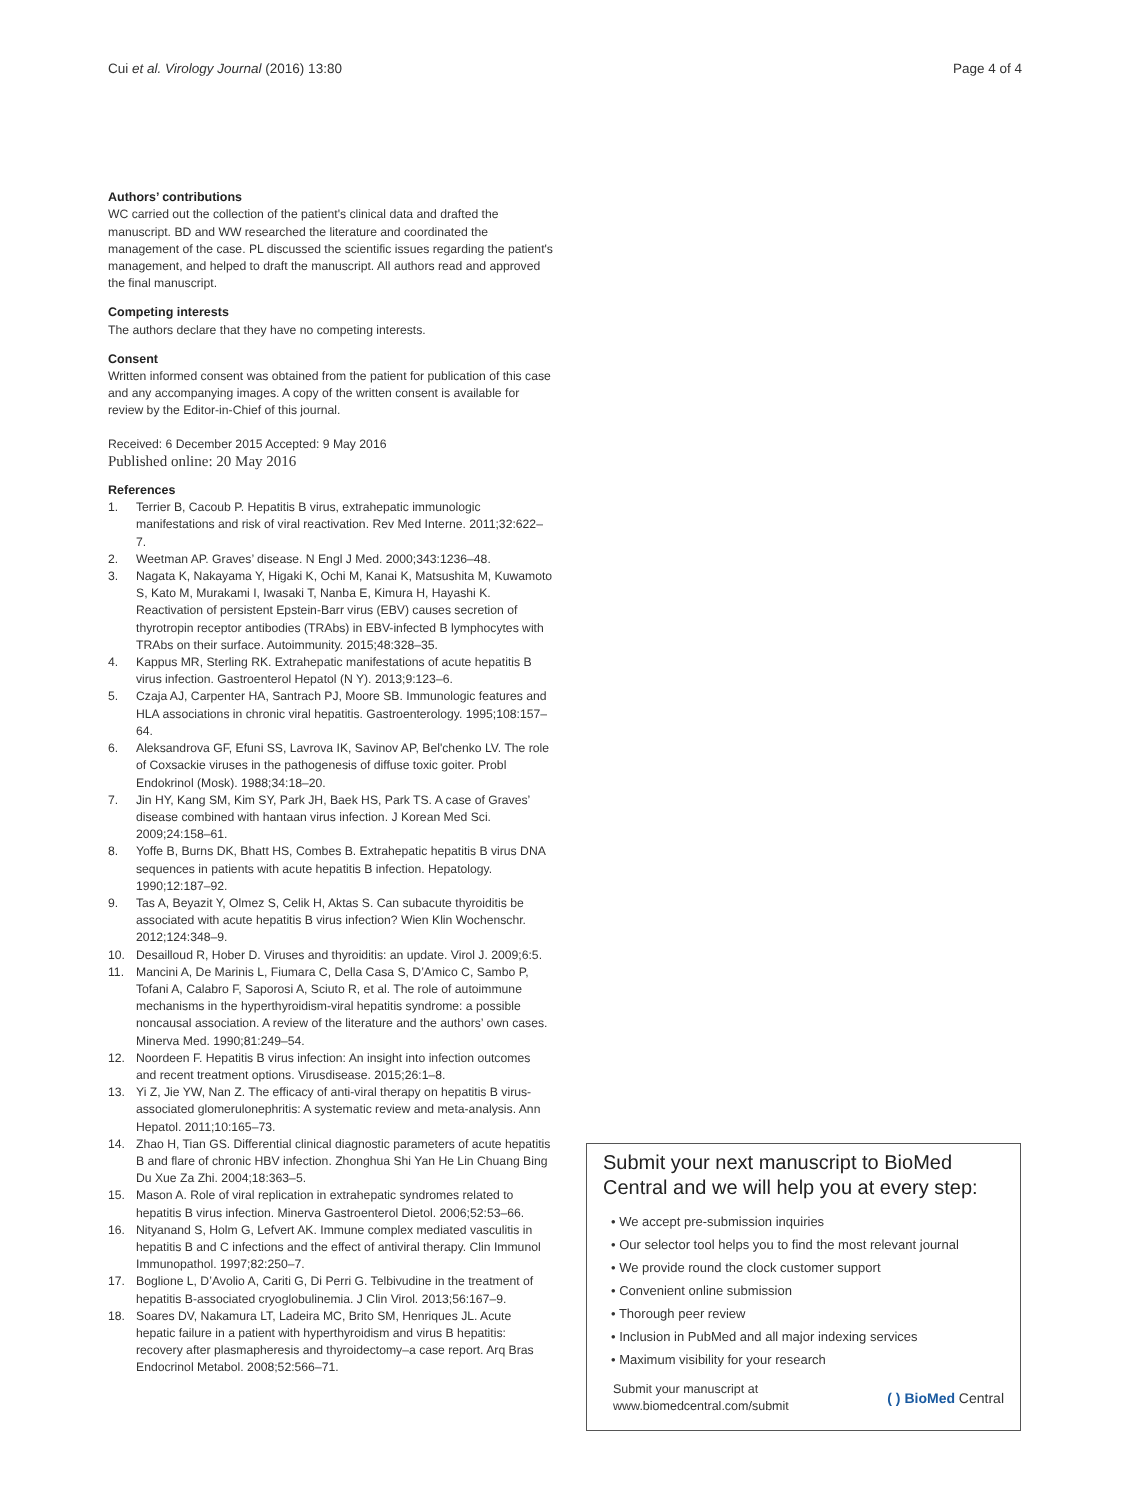Cui et al. Virology Journal (2016) 13:80
Page 4 of 4
Authors’ contributions
WC carried out the collection of the patient's clinical data and drafted the manuscript. BD and WW researched the literature and coordinated the management of the case. PL discussed the scientific issues regarding the patient's management, and helped to draft the manuscript. All authors read and approved the final manuscript.
Competing interests
The authors declare that they have no competing interests.
Consent
Written informed consent was obtained from the patient for publication of this case and any accompanying images. A copy of the written consent is available for review by the Editor-in-Chief of this journal.
Received: 6 December 2015 Accepted: 9 May 2016
Published online: 20 May 2016
References
1. Terrier B, Cacoub P. Hepatitis B virus, extrahepatic immunologic manifestations and risk of viral reactivation. Rev Med Interne. 2011;32:622–7.
2. Weetman AP. Graves’ disease. N Engl J Med. 2000;343:1236–48.
3. Nagata K, Nakayama Y, Higaki K, Ochi M, Kanai K, Matsushita M, Kuwamoto S, Kato M, Murakami I, Iwasaki T, Nanba E, Kimura H, Hayashi K. Reactivation of persistent Epstein-Barr virus (EBV) causes secretion of thyrotropin receptor antibodies (TRAbs) in EBV-infected B lymphocytes with TRAbs on their surface. Autoimmunity. 2015;48:328–35.
4. Kappus MR, Sterling RK. Extrahepatic manifestations of acute hepatitis B virus infection. Gastroenterol Hepatol (N Y). 2013;9:123–6.
5. Czaja AJ, Carpenter HA, Santrach PJ, Moore SB. Immunologic features and HLA associations in chronic viral hepatitis. Gastroenterology. 1995;108:157–64.
6. Aleksandrova GF, Efuni SS, Lavrova IK, Savinov AP, Bel'chenko LV. The role of Coxsackie viruses in the pathogenesis of diffuse toxic goiter. Probl Endokrinol (Mosk). 1988;34:18–20.
7. Jin HY, Kang SM, Kim SY, Park JH, Baek HS, Park TS. A case of Graves’ disease combined with hantaan virus infection. J Korean Med Sci. 2009;24:158–61.
8. Yoffe B, Burns DK, Bhatt HS, Combes B. Extrahepatic hepatitis B virus DNA sequences in patients with acute hepatitis B infection. Hepatology. 1990;12:187–92.
9. Tas A, Beyazit Y, Olmez S, Celik H, Aktas S. Can subacute thyroiditis be associated with acute hepatitis B virus infection? Wien Klin Wochenschr. 2012;124:348–9.
10. Desailloud R, Hober D. Viruses and thyroiditis: an update. Virol J. 2009;6:5.
11. Mancini A, De Marinis L, Fiumara C, Della Casa S, D’Amico C, Sambo P, Tofani A, Calabro F, Saporosi A, Sciuto R, et al. The role of autoimmune mechanisms in the hyperthyroidism-viral hepatitis syndrome: a possible noncausal association. A review of the literature and the authors’ own cases. Minerva Med. 1990;81:249–54.
12. Noordeen F. Hepatitis B virus infection: An insight into infection outcomes and recent treatment options. Virusdisease. 2015;26:1–8.
13. Yi Z, Jie YW, Nan Z. The efficacy of anti-viral therapy on hepatitis B virus-associated glomerulonephritis: A systematic review and meta-analysis. Ann Hepatol. 2011;10:165–73.
14. Zhao H, Tian GS. Differential clinical diagnostic parameters of acute hepatitis B and flare of chronic HBV infection. Zhonghua Shi Yan He Lin Chuang Bing Du Xue Za Zhi. 2004;18:363–5.
15. Mason A. Role of viral replication in extrahepatic syndromes related to hepatitis B virus infection. Minerva Gastroenterol Dietol. 2006;52:53–66.
16. Nityanand S, Holm G, Lefvert AK. Immune complex mediated vasculitis in hepatitis B and C infections and the effect of antiviral therapy. Clin Immunol Immunopathol. 1997;82:250–7.
17. Boglione L, D’Avolio A, Cariti G, Di Perri G. Telbivudine in the treatment of hepatitis B-associated cryoglobulinemia. J Clin Virol. 2013;56:167–9.
18. Soares DV, Nakamura LT, Ladeira MC, Brito SM, Henriques JL. Acute hepatic failure in a patient with hyperthyroidism and virus B hepatitis: recovery after plasmapheresis and thyroidectomy–a case report. Arq Bras Endocrinol Metabol. 2008;52:566–71.
Submit your next manuscript to BioMed Central and we will help you at every step:
• We accept pre-submission inquiries
• Our selector tool helps you to find the most relevant journal
• We provide round the clock customer support
• Convenient online submission
• Thorough peer review
• Inclusion in PubMed and all major indexing services
• Maximum visibility for your research
Submit your manuscript at
www.biomedcentral.com/submit
( ) BioMed Central